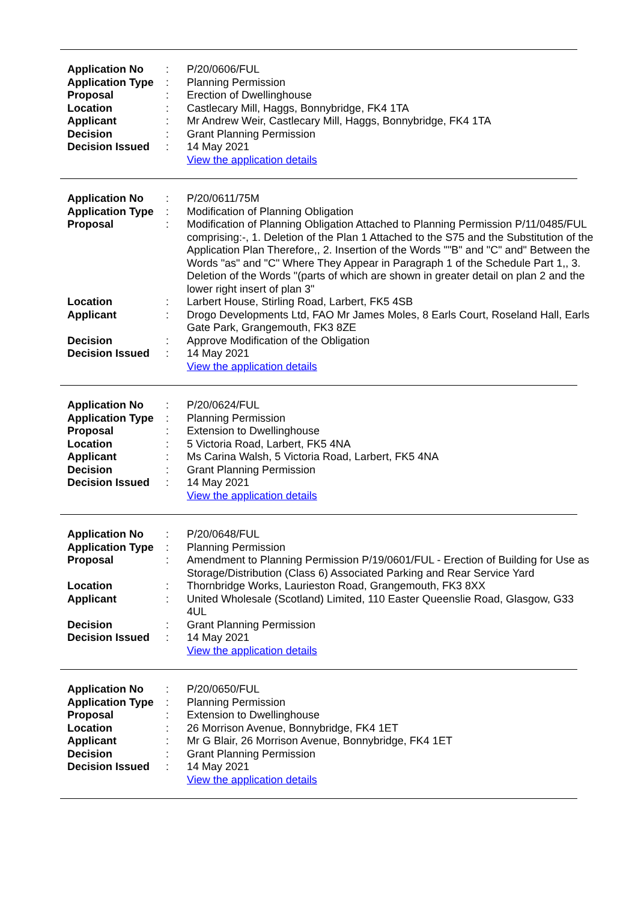| Application No | : | P/20/0606/FUL |
| Application Type | : | Planning Permission |
| Proposal | : | Erection of Dwellinghouse |
| Location | : | Castlecary Mill, Haggs, Bonnybridge, FK4 1TA |
| Applicant | : | Mr Andrew Weir, Castlecary Mill, Haggs, Bonnybridge, FK4 1TA |
| Decision | : | Grant Planning Permission |
| Decision Issued | : | 14 May 2021 |
| | | View the application details |
| Application No | : | P/20/0611/75M |
| Application Type | : | Modification of Planning Obligation |
| Proposal | : | Modification of Planning Obligation Attached to Planning Permission P/11/0485/FUL comprising:-, 1. Deletion of the Plan 1 Attached to the S75 and the Substitution of the Application Plan Therefore,, 2. Insertion of the Words ""B" and "C" and" Between the Words "as" and "C" Where They Appear in Paragraph 1 of the Schedule Part 1,, 3. Deletion of the Words "(parts of which are shown in greater detail on plan 2 and the lower right insert of plan 3" |
| Location | : | Larbert House, Stirling Road, Larbert, FK5 4SB |
| Applicant | : | Drogo Developments Ltd, FAO Mr James Moles, 8 Earls Court, Roseland Hall, Earls Gate Park, Grangemouth, FK3 8ZE |
| Decision | : | Approve Modification of the Obligation |
| Decision Issued | : | 14 May 2021 |
| | | View the application details |
| Application No | : | P/20/0624/FUL |
| Application Type | : | Planning Permission |
| Proposal | : | Extension to Dwellinghouse |
| Location | : | 5 Victoria Road, Larbert, FK5 4NA |
| Applicant | : | Ms Carina Walsh, 5 Victoria Road, Larbert, FK5 4NA |
| Decision | : | Grant Planning Permission |
| Decision Issued | : | 14 May 2021 |
| | | View the application details |
| Application No | : | P/20/0648/FUL |
| Application Type | : | Planning Permission |
| Proposal | : | Amendment to Planning Permission P/19/0601/FUL - Erection of Building for Use as Storage/Distribution (Class 6) Associated Parking and Rear Service Yard |
| Location | : | Thornbridge Works, Laurieston Road, Grangemouth, FK3 8XX |
| Applicant | : | United Wholesale (Scotland) Limited, 110 Easter Queenslie Road, Glasgow, G33 4UL |
| Decision | : | Grant Planning Permission |
| Decision Issued | : | 14 May 2021 |
| | | View the application details |
| Application No | : | P/20/0650/FUL |
| Application Type | : | Planning Permission |
| Proposal | : | Extension to Dwellinghouse |
| Location | : | 26 Morrison Avenue, Bonnybridge, FK4 1ET |
| Applicant | : | Mr G Blair, 26 Morrison Avenue, Bonnybridge, FK4 1ET |
| Decision | : | Grant Planning Permission |
| Decision Issued | : | 14 May 2021 |
| | | View the application details |